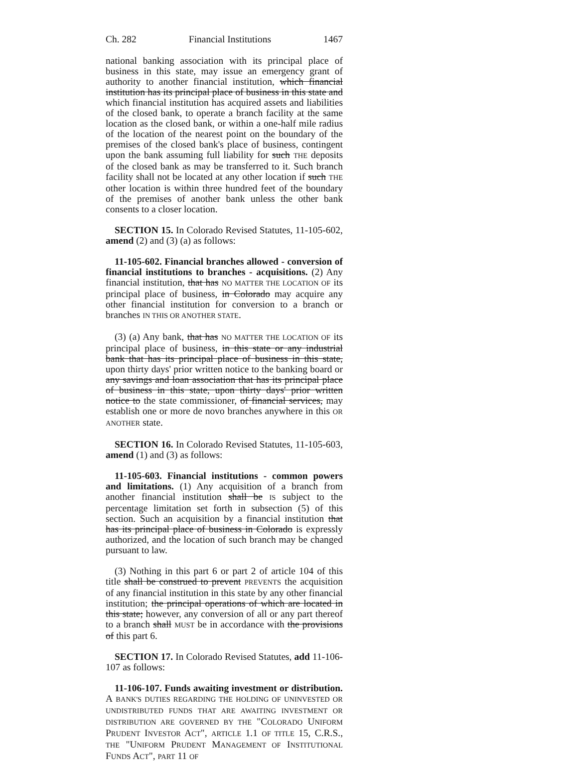Ch. 282 Financial Institutions 1467
national banking association with its principal place of business in this state, may issue an emergency grant of authority to another financial institution, which financial institution has its principal place of business in this state and which financial institution has acquired assets and liabilities of the closed bank, to operate a branch facility at the same location as the closed bank, or within a one-half mile radius of the location of the nearest point on the boundary of the premises of the closed bank's place of business, contingent upon the bank assuming full liability for such THE deposits of the closed bank as may be transferred to it. Such branch facility shall not be located at any other location if such THE other location is within three hundred feet of the boundary of the premises of another bank unless the other bank consents to a closer location.
SECTION 15. In Colorado Revised Statutes, 11-105-602, amend (2) and (3) (a) as follows:
11-105-602. Financial branches allowed - conversion of financial institutions to branches - acquisitions. (2) Any financial institution, that has NO MATTER THE LOCATION OF its principal place of business, in Colorado may acquire any other financial institution for conversion to a branch or branches IN THIS OR ANOTHER STATE.
(3) (a) Any bank, that has NO MATTER THE LOCATION OF its principal place of business, in this state or any industrial bank that has its principal place of business in this state, upon thirty days' prior written notice to the banking board or any savings and loan association that has its principal place of business in this state, upon thirty days' prior written notice to the state commissioner, of financial services, may establish one or more de novo branches anywhere in this OR ANOTHER state.
SECTION 16. In Colorado Revised Statutes, 11-105-603, amend (1) and (3) as follows:
11-105-603. Financial institutions - common powers and limitations. (1) Any acquisition of a branch from another financial institution shall be IS subject to the percentage limitation set forth in subsection (5) of this section. Such an acquisition by a financial institution that has its principal place of business in Colorado is expressly authorized, and the location of such branch may be changed pursuant to law.
(3) Nothing in this part 6 or part 2 of article 104 of this title shall be construed to prevent PREVENTS the acquisition of any financial institution in this state by any other financial institution; the principal operations of which are located in this state; however, any conversion of all or any part thereof to a branch shall MUST be in accordance with the provisions of this part 6.
SECTION 17. In Colorado Revised Statutes, add 11-106-107 as follows:
11-106-107. Funds awaiting investment or distribution. A BANK'S DUTIES REGARDING THE HOLDING OF UNINVESTED OR UNDISTRIBUTED FUNDS THAT ARE AWAITING INVESTMENT OR DISTRIBUTION ARE GOVERNED BY THE "COLORADO UNIFORM PRUDENT INVESTOR ACT", ARTICLE 1.1 OF TITLE 15, C.R.S., THE "UNIFORM PRUDENT MANAGEMENT OF INSTITUTIONAL FUNDS ACT", PART 11 OF